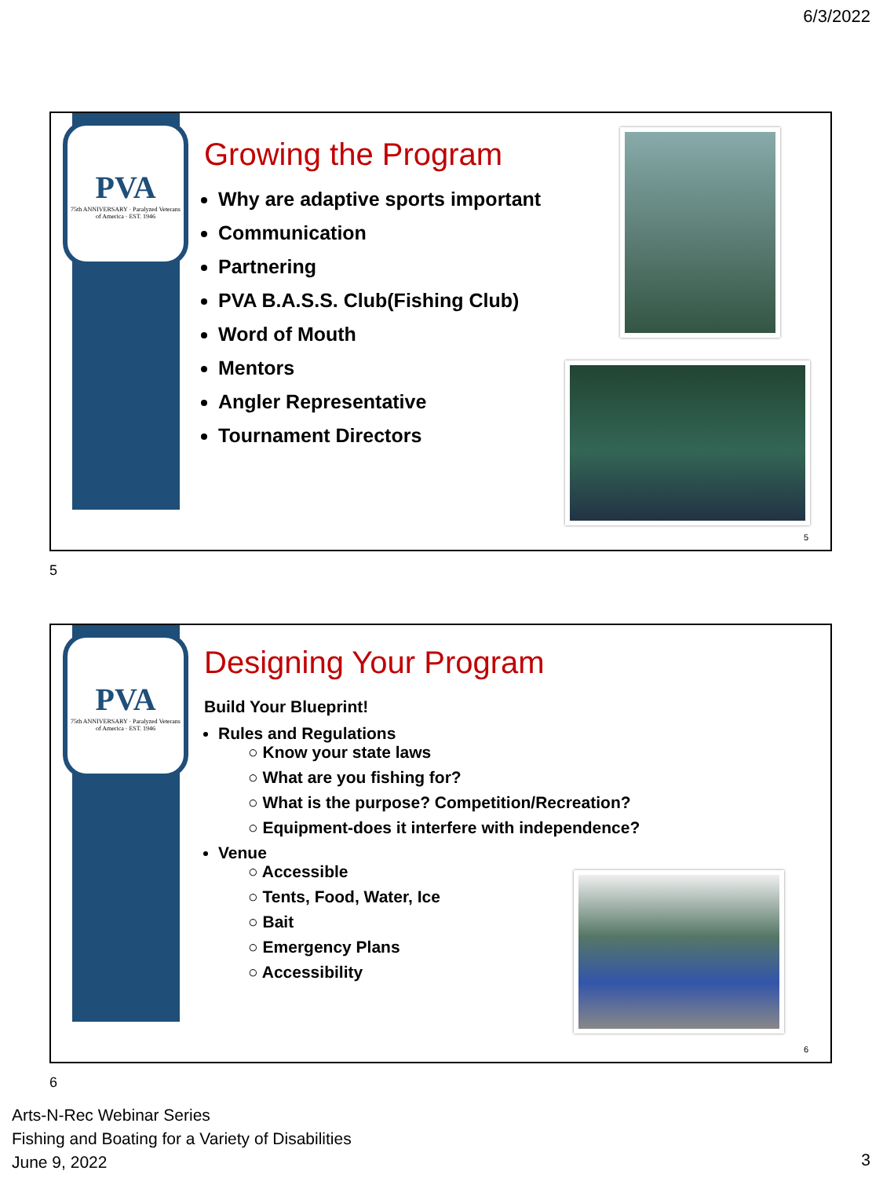6/3/2022
PVA
75th ANNIVERSARY · Paralyzed Veterans of America · EST. 1946
Growing the Program
Why are adaptive sports important
Communication
Partnering
PVA B.A.S.S. Club(Fishing Club)
Word of Mouth
Mentors
Angler Representative
Tournament Directors
5
5
PVA
75th ANNIVERSARY · Paralyzed Veterans of America · EST. 1946
Designing Your Program
Build Your Blueprint!
Rules and Regulations
○ Know your state laws
○ What are you fishing for?
○ What is the purpose? Competition/Recreation?
○ Equipment-does it interfere with independence?
Venue
○ Accessible
○ Tents, Food, Water, Ice
○ Bait
○ Emergency Plans
○ Accessibility
6
6
Arts-N-Rec Webinar Series
Fishing and Boating for a Variety of Disabilities
June 9, 2022
3